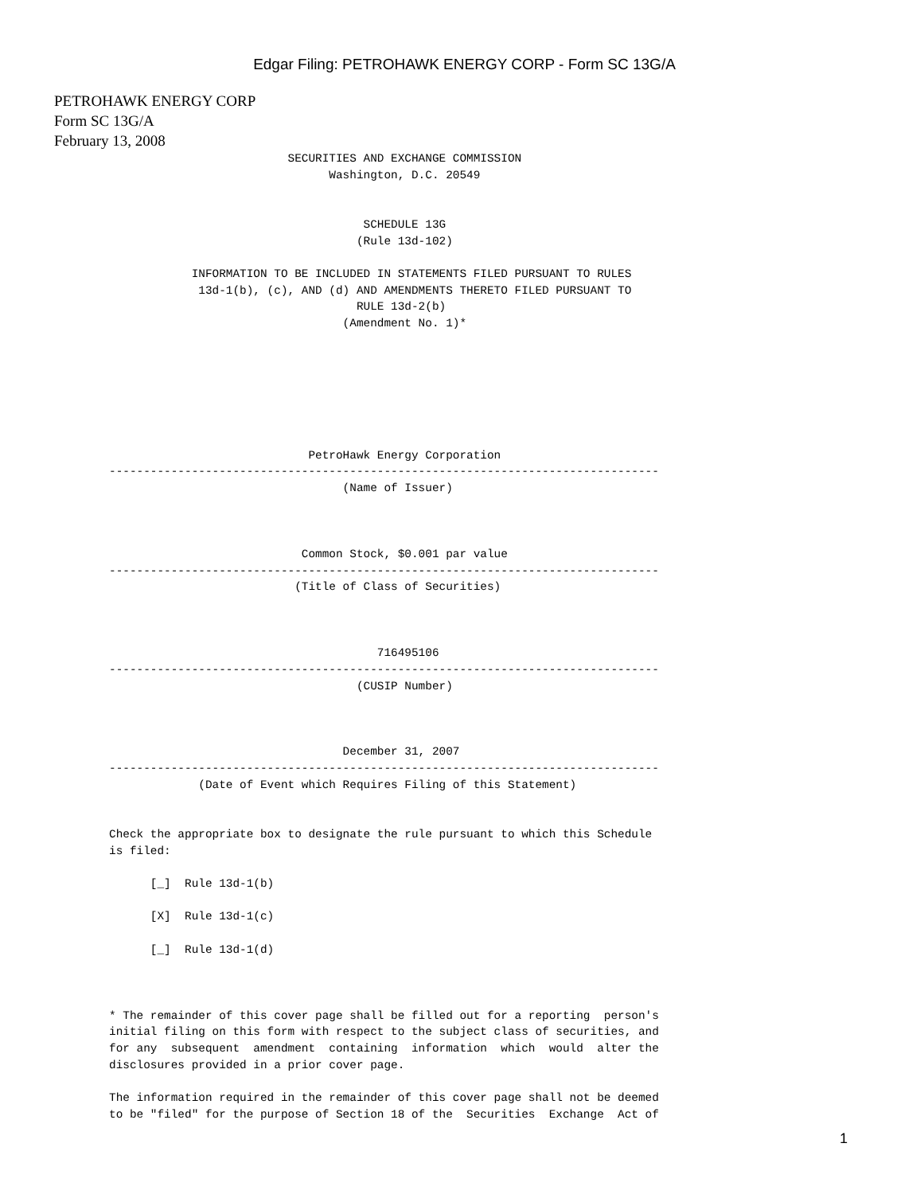Edgar Filing: PETROHAWK ENERGY CORP - Form SC 13G/A
PETROHAWK ENERGY CORP
Form SC 13G/A
February 13, 2008
                          SECURITIES AND EXCHANGE COMMISSION
                                Washington, D.C. 20549


                                     SCHEDULE 13G
                                    (Rule 13d-102)

            INFORMATION TO BE INCLUDED IN STATEMENTS FILED PURSUANT TO RULES
             13d-1(b), (c), AND (d) AND AMENDMENTS THERETO FILED PURSUANT TO
                                    RULE 13d-2(b)
                                  (Amendment No. 1)*







                             PetroHawk Energy Corporation
--------------------------------------------------------------------------------
                                  (Name of Issuer)



                            Common Stock, $0.001 par value
--------------------------------------------------------------------------------
                           (Title of Class of Securities)



                                       716495106
--------------------------------------------------------------------------------
                                    (CUSIP Number)



                                  December 31, 2007
--------------------------------------------------------------------------------
             (Date of Event which Requires Filing of this Statement)


Check the appropriate box to designate the rule pursuant to which this Schedule
is filed:

      [_]  Rule 13d-1(b)

      [X]  Rule 13d-1(c)

      [_]  Rule 13d-1(d)



* The remainder of this cover page shall be filled out for a reporting  person's
initial filing on this form with respect to the subject class of securities, and
for any  subsequent  amendment  containing  information  which  would  alter the
disclosures provided in a prior cover page.

The information required in the remainder of this cover page shall not be deemed
to be "filed" for the purpose of Section 18 of the  Securities  Exchange  Act of
1